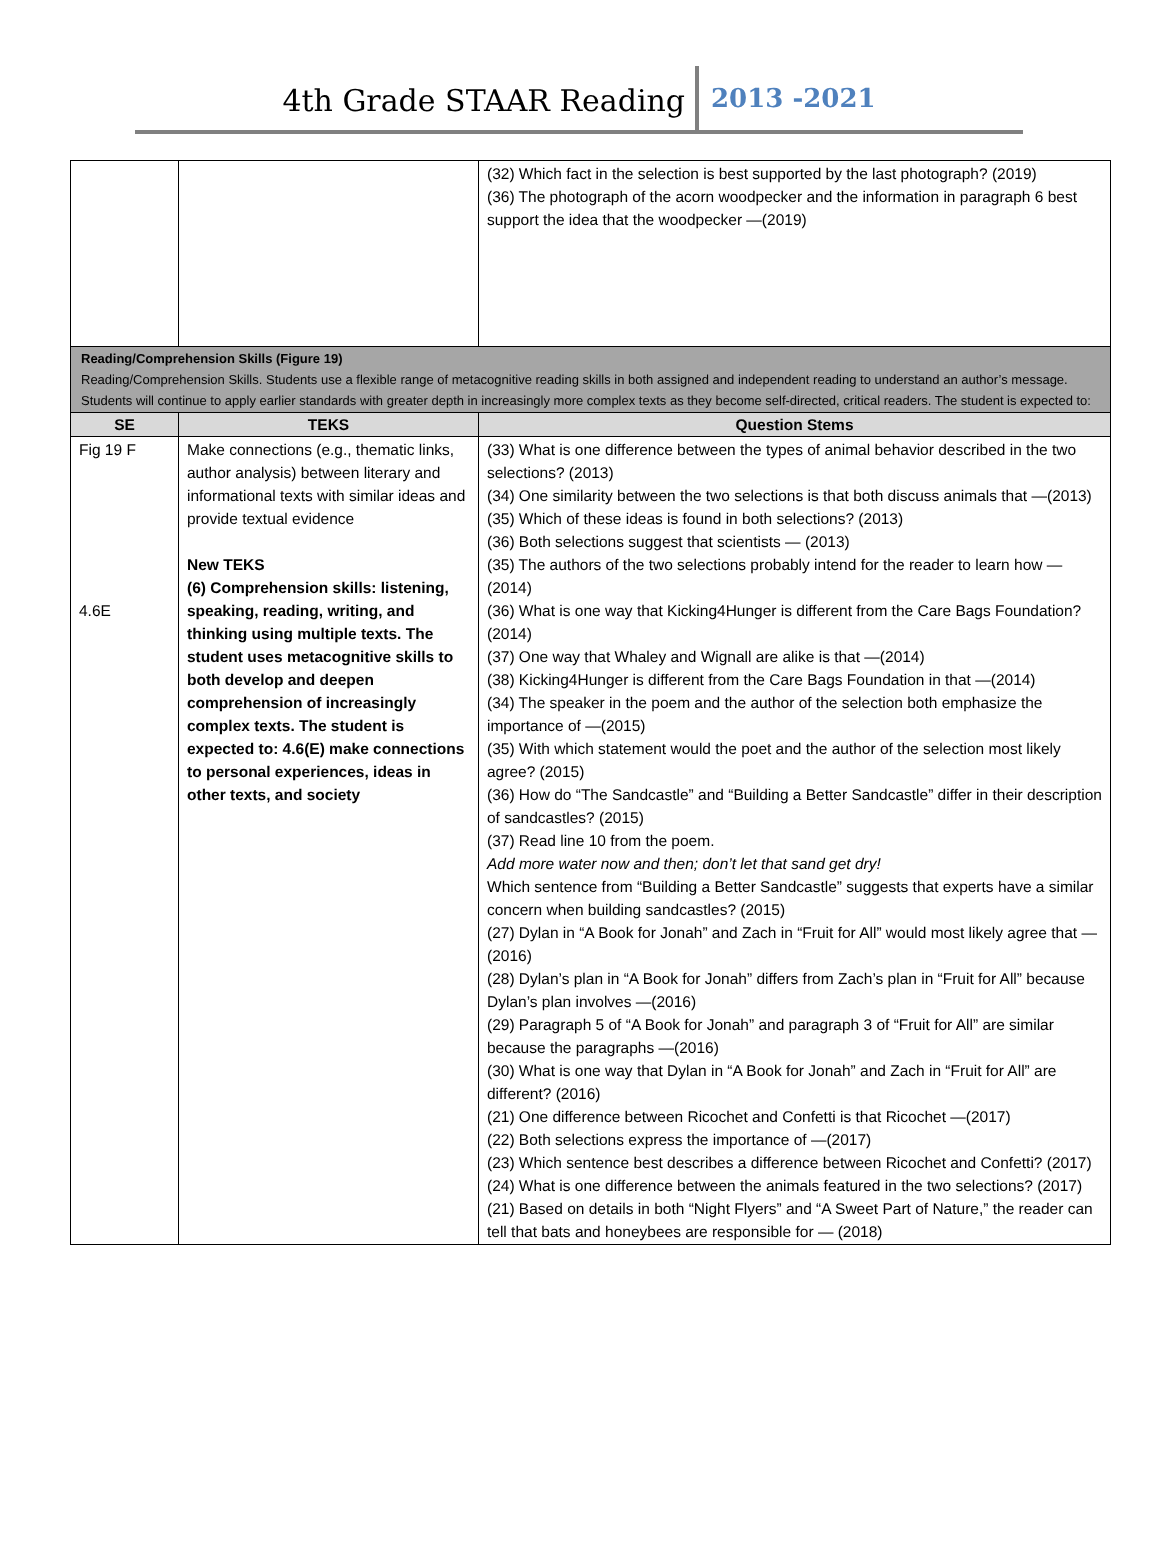4th Grade STAAR Reading 2013 -2021
| | | (32) Which fact in the selection is best supported by the last photograph? (2019) (36) The photograph of the acorn woodpecker and the information in paragraph 6 best support the idea that the woodpecker —(2019) |
| Reading/Comprehension Skills (Figure 19) Reading/Comprehension Skills. Students use a flexible range of metacognitive reading skills in both assigned and independent reading to understand an author’s message. Students will continue to apply earlier standards with greater depth in increasingly more complex texts as they become self-directed, critical readers. The student is expected to: | | |
| SE | TEKS | Question Stems |
| Fig 19 F 4.6E | Make connections (e.g., thematic links, author analysis) between literary and informational texts with similar ideas and provide textual evidence New TEKS (6) Comprehension skills: listening, speaking, reading, writing, and thinking using multiple texts. The student uses metacognitive skills to both develop and deepen comprehension of increasingly complex texts. The student is expected to: 4.6(E) make connections to personal experiences, ideas in other texts, and society | (33) What is one difference between the types of animal behavior described in the two selections? (2013) (34) One similarity between the two selections is that both discuss animals that —(2013) (35) Which of these ideas is found in both selections? (2013) (36) Both selections suggest that scientists — (2013) (35) The authors of the two selections probably intend for the reader to learn how —(2014) (36) What is one way that Kicking4Hunger is different from the Care Bags Foundation? (2014) (37) One way that Whaley and Wignall are alike is that —(2014) (38) Kicking4Hunger is different from the Care Bags Foundation in that —(2014) (34) The speaker in the poem and the author of the selection both emphasize the importance of —(2015) (35) With which statement would the poet and the author of the selection most likely agree? (2015) (36) How do “The Sandcastle” and “Building a Better Sandcastle” differ in their description of sandcastles? (2015) (37) Read line 10 from the poem. Add more water now and then; don’t let that sand get dry! Which sentence from “Building a Better Sandcastle” suggests that experts have a similar concern when building sandcastles? (2015) (27) Dylan in “A Book for Jonah” and Zach in “Fruit for All” would most likely agree that —(2016) (28) Dylan’s plan in “A Book for Jonah” differs from Zach’s plan in “Fruit for All” because Dylan’s plan involves —(2016) (29) Paragraph 5 of “A Book for Jonah” and paragraph 3 of “Fruit for All” are similar because the paragraphs —(2016) (30) What is one way that Dylan in “A Book for Jonah” and Zach in “Fruit for All” are different? (2016) (21) One difference between Ricochet and Confetti is that Ricochet —(2017) (22) Both selections express the importance of —(2017) (23) Which sentence best describes a difference between Ricochet and Confetti? (2017) (24) What is one difference between the animals featured in the two selections? (2017) (21) Based on details in both “Night Flyers” and “A Sweet Part of Nature,” the reader can tell that bats and honeybees are responsible for — (2018) |